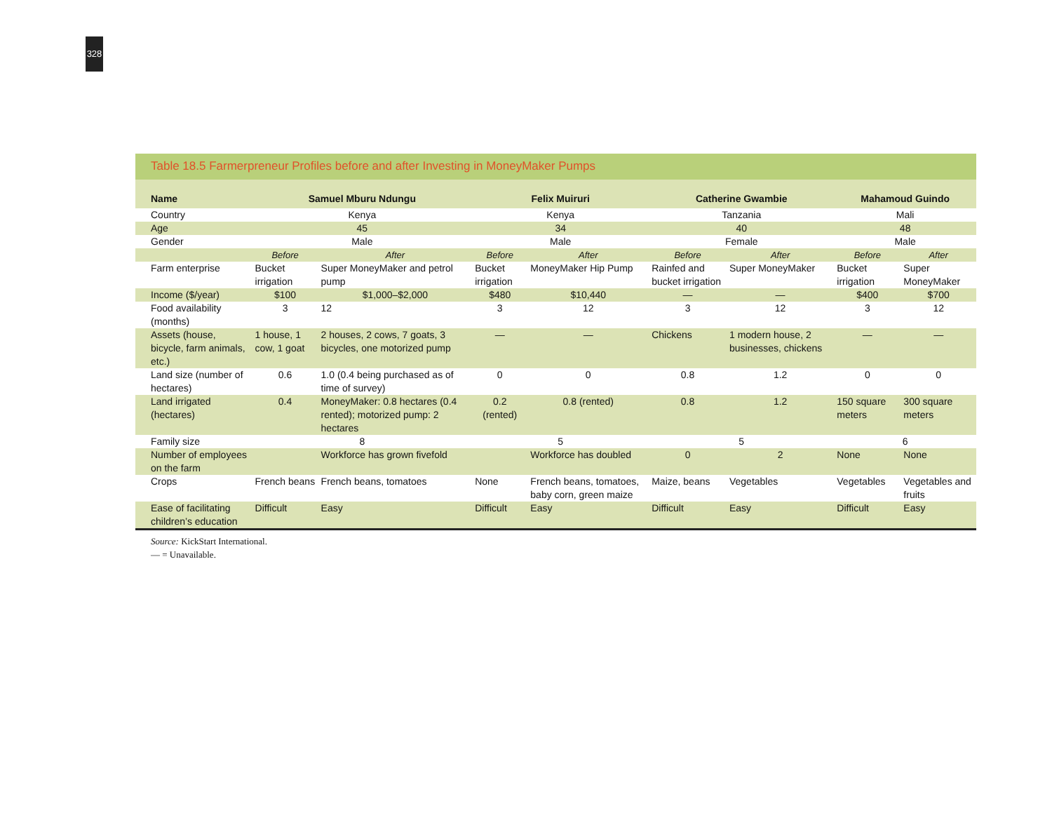328
Table 18.5 Farmerpreneur Profiles before and after Investing in MoneyMaker Pumps
| Name | Samuel Mburu Ndungu | | Felix Muiruri | | Catherine Gwambie | | Mahamoud Guindo | |
| --- | --- | --- | --- | --- | --- | --- | --- | --- |
| Country | Kenya | | Kenya | | Tanzania | | Mali | |
| Age | 45 | | 34 | | 40 | | 48 | |
| Gender | Male | | Male | | Female | | Male | |
| | Before | After | Before | After | Before | After | Before | After |
| Farm enterprise | Bucket irrigation | Super MoneyMaker and petrol pump | Bucket irrigation | MoneyMaker Hip Pump | Rainfed and bucket irrigation | Super MoneyMaker | Bucket irrigation | Super MoneyMaker |
| Income ($/year) | $100 | $1,000–$2,000 | $480 | $10,440 | — | — | $400 | $700 |
| Food availability (months) | 3 | 12 | 3 | 12 | 3 | 12 | 3 | 12 |
| Assets (house, bicycle, farm animals, etc.) | 1 house, 1 cow, 1 goat | 2 houses, 2 cows, 7 goats, 3 bicycles, one motorized pump | — | — | Chickens | 1 modern house, 2 businesses, chickens | — | — |
| Land size (number of hectares) | 0.6 | 1.0 (0.4 being purchased as of time of survey) | 0 | 0 | 0.8 | 1.2 | 0 | 0 |
| Land irrigated (hectares) | 0.4 | MoneyMaker: 0.8 hectares (0.4 rented); motorized pump: 2 hectares | 0.2 (rented) | 0.8 (rented) | 0.8 | 1.2 | 150 square meters | 300 square meters |
| Family size | 8 | | 5 | | 5 | | 6 | |
| Number of employees on the farm | | Workforce has grown fivefold | | Workforce has doubled | 0 | 2 | None | None |
| Crops | French beans | French beans, tomatoes | None | French beans, tomatoes, baby corn, green maize | Maize, beans | Vegetables | Vegetables | Vegetables and fruits |
| Ease of facilitating children’s education | Difficult | Easy | Difficult | Easy | Difficult | Easy | Difficult | Easy |
Source: KickStart International.
— = Unavailable.